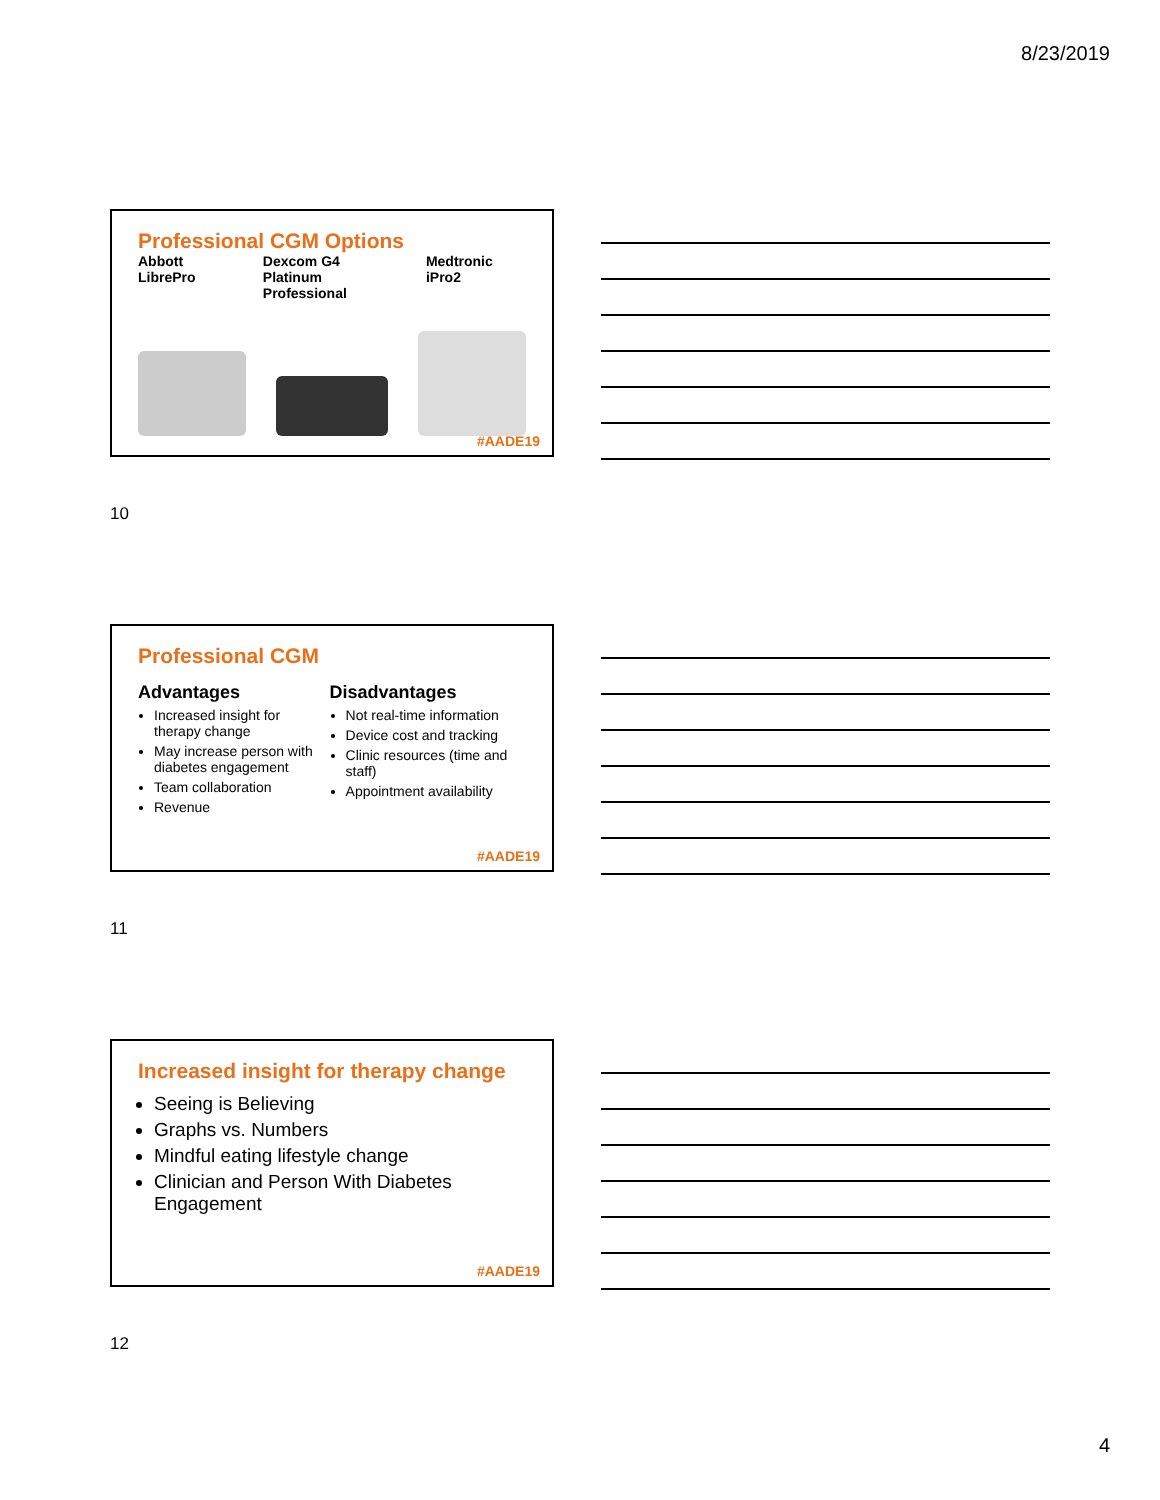8/23/2019
Professional CGM Options
Abbott LibrePro Dexcom G4
Platinum Professional Medtronic iPro2
#AADE19
10
Professional CGM
Advantages
Increased insight for therapy change
May increase person with diabetes engagement
Team collaboration
Revenue
Disadvantages
Not real-time information
Device cost and tracking
Clinic resources (time and staff)
Appointment availability
#AADE19
11
Increased insight for therapy change
Seeing is Believing
Graphs vs. Numbers
Mindful eating lifestyle change
Clinician and Person With Diabetes Engagement
#AADE19
12
4